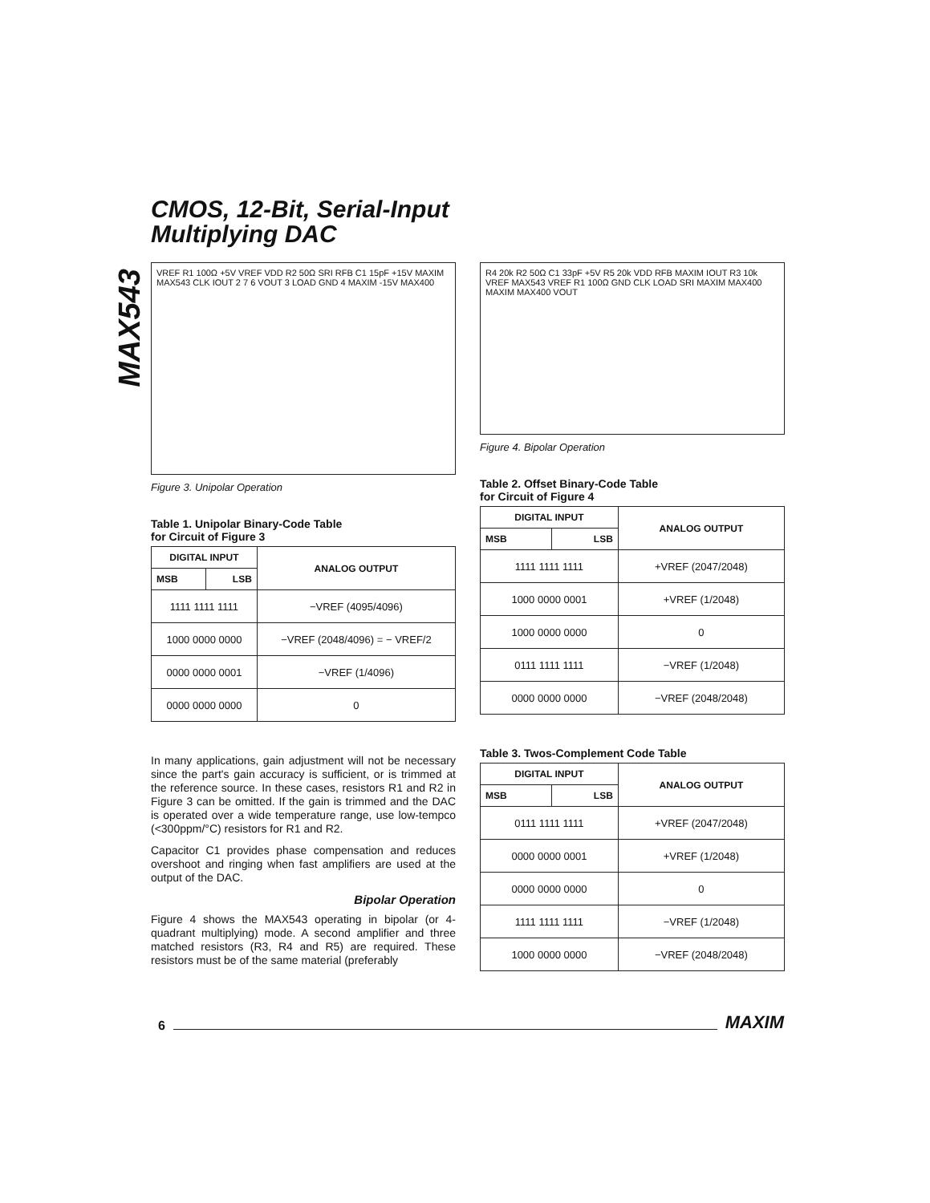MAX543
CMOS, 12-Bit, Serial-Input
Multiplying DAC
VREF R1 100Ω +5V VREF VDD R2 50Ω SRI RFB C1 15pF +15V MAXIM MAX543 CLK IOUT 2 7 6 VOUT 3 LOAD GND 4 MAXIM -15V MAX400
Figure 3. Unipolar Operation
Table 1. Unipolar Binary-Code Table
for Circuit of Figure 3
| DIGITAL INPUT | | ANALOG OUTPUT |
| --- | --- | --- |
| MSB | LSB | |
| 1111 1111 1111 | | −VREF (4095/4096) |
| 1000 0000 0000 | | −VREF (2048/4096) = − VREF/2 |
| 0000 0000 0001 | | −VREF (1/4096) |
| 0000 0000 0000 | | 0 |
In many applications, gain adjustment will not be necessary since the part's gain accuracy is sufficient, or is trimmed at the reference source. In these cases, resistors R1 and R2 in Figure 3 can be omitted. If the gain is trimmed and the DAC is operated over a wide temperature range, use low-tempco (<300ppm/°C) resistors for R1 and R2.
Capacitor C1 provides phase compensation and reduces overshoot and ringing when fast amplifiers are used at the output of the DAC.
Bipolar Operation
Figure 4 shows the MAX543 operating in bipolar (or 4-quadrant multiplying) mode. A second amplifier and three matched resistors (R3, R4 and R5) are required. These resistors must be of the same material (preferably
R4 20k R2 50Ω C1 33pF +5V R5 20k VDD RFB MAXIM IOUT R3 10k VREF MAX543 VREF R1 100Ω GND CLK LOAD SRI MAXIM MAX400 MAXIM MAX400 VOUT
Figure 4. Bipolar Operation
Table 2. Offset Binary-Code Table
for Circuit of Figure 4
| DIGITAL INPUT | | ANALOG OUTPUT |
| --- | --- | --- |
| MSB | LSB | |
| 1111 1111 1111 | | +VREF (2047/2048) |
| 1000 0000 0001 | | +VREF (1/2048) |
| 1000 0000 0000 | | 0 |
| 0111 1111 1111 | | −VREF (1/2048) |
| 0000 0000 0000 | | −VREF (2048/2048) |
Table 3. Twos-Complement Code Table
| DIGITAL INPUT | | ANALOG OUTPUT |
| --- | --- | --- |
| MSB | LSB | |
| 0111 1111 1111 | | +VREF (2047/2048) |
| 0000 0000 0001 | | +VREF (1/2048) |
| 0000 0000 0000 | | 0 |
| 1111 1111 1111 | | −VREF (1/2048) |
| 1000 0000 0000 | | −VREF (2048/2048) |
6 MAXIM